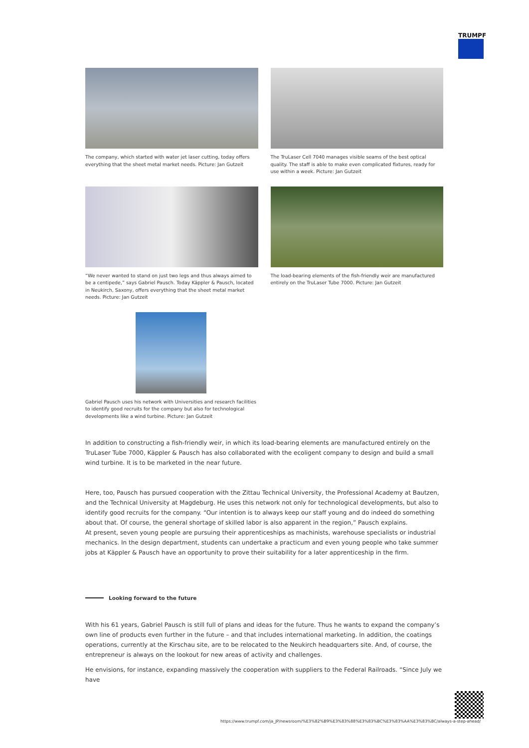TRUMPF
The company, which started with water jet laser cutting, today offers everything that the sheet metal market needs. Picture: Jan Gutzeit
The TruLaser Cell 7040 manages visible seams of the best optical quality. The staff is able to make even complicated fixtures, ready for use within a week. Picture: Jan Gutzeit
“We never wanted to stand on just two legs and thus always aimed to be a centipede,” says Gabriel Pausch. Today Käppler & Pausch, located in Neukirch, Saxony, offers everything that the sheet metal market needs. Picture: Jan Gutzeit
The load-bearing elements of the fish-friendly weir are manufactured entirely on the TruLaser Tube 7000. Picture: Jan Gutzeit
Gabriel Pausch uses his network with Universities and research facilities to identify good recruits for the company but also for technological developments like a wind turbine. Picture: Jan Gutzeit
In addition to constructing a fish-friendly weir, in which its load-bearing elements are manufactured entirely on the TruLaser Tube 7000, Käppler & Pausch has also collaborated with the ecoligent company to design and build a small wind turbine. It is to be marketed in the near future.
Here, too, Pausch has pursued cooperation with the Zittau Technical University, the Professional Academy at Bautzen, and the Technical University at Magdeburg. He uses this network not only for technological developments, but also to identify good recruits for the company. “Our intention is to always keep our staff young and do indeed do something about that. Of course, the general shortage of skilled labor is also apparent in the region,” Pausch explains.
At present, seven young people are pursuing their apprenticeships as machinists, warehouse specialists or industrial mechanics. In the design department, students can undertake a practicum and even young people who take summer jobs at Käppler & Pausch have an opportunity to prove their suitability for a later apprenticeship in the firm.
Looking forward to the future
With his 61 years, Gabriel Pausch is still full of plans and ideas for the future. Thus he wants to expand the company’s own line of products even further in the future – and that includes international marketing. In addition, the coatings operations, currently at the Kirschau site, are to be relocated to the Neukirch headquarters site. And, of course, the entrepreneur is always on the lookout for new areas of activity and challenges.
He envisions, for instance, expanding massively the cooperation with suppliers to the Federal Railroads. “Since July we have
https://www.trumpf.com/ja_JP/newsroom/%E3%82%B9%E3%83%88%E3%83%BC%E3%83%AA%E3%83%BC/always-a-step-ahead/